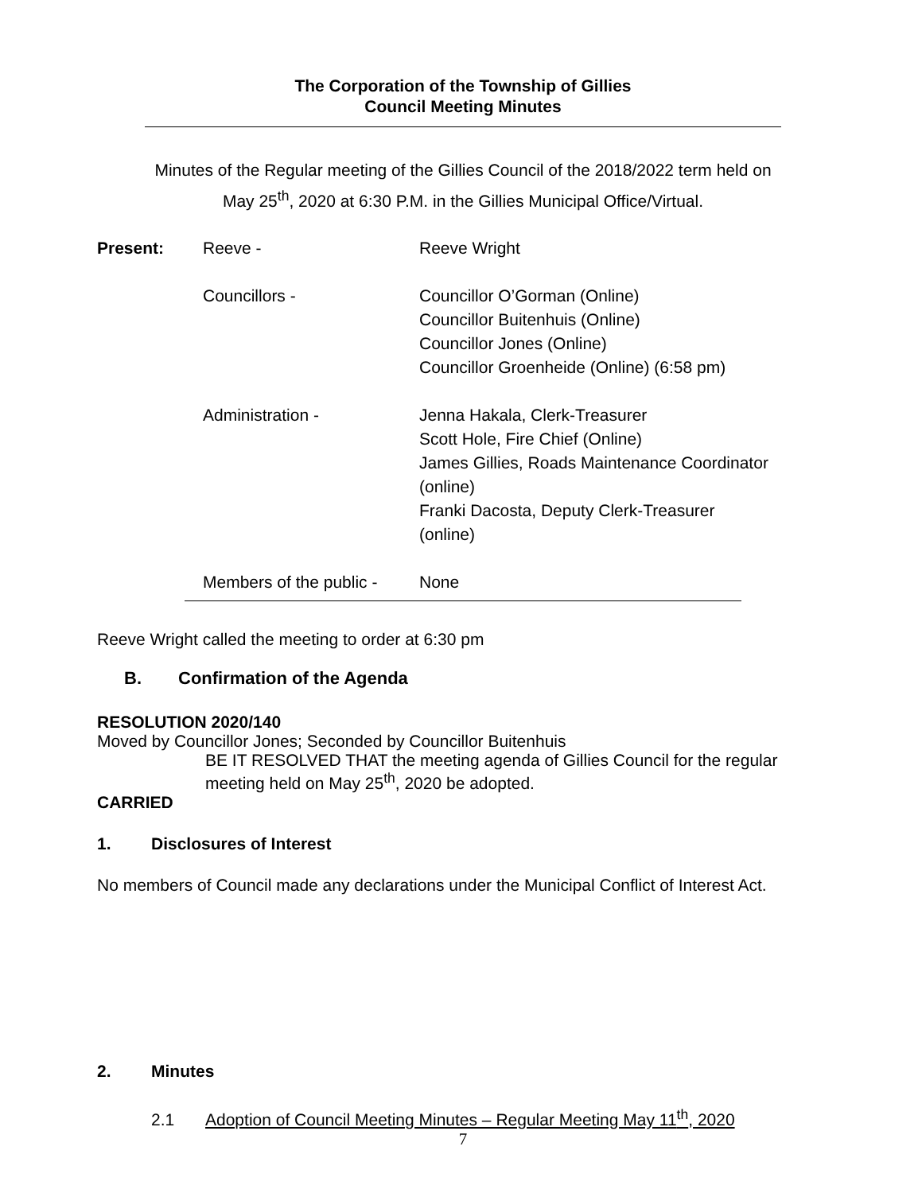The Corporation of the Township of Gillies
Council Meeting Minutes
Minutes of the Regular meeting of the Gillies Council of the 2018/2022 term held on
May 25<sup>th</sup>, 2020 at 6:30 P.M. in the Gillies Municipal Office/Virtual.
| Present: | Reeve - | Reeve Wright |
| | Councillors - | Councillor O’Gorman (Online) Councillor Buitenhuis (Online) Councillor Jones (Online) Councillor Groenheide (Online) (6:58 pm) |
| | Administration - | Jenna Hakala, Clerk-Treasurer Scott Hole, Fire Chief (Online) James Gillies, Roads Maintenance Coordinator (online) Franki Dacosta, Deputy Clerk-Treasurer (online) |
| | Members of the public - | None |
Reeve Wright called the meeting to order at 6:30 pm
B. Confirmation of the Agenda
RESOLUTION 2020/140
Moved by Councillor Jones; Seconded by Councillor Buitenhuis
BE IT RESOLVED THAT the meeting agenda of Gillies Council for the regular meeting held on May 25<sup>th</sup>, 2020 be adopted.
CARRIED
1. Disclosures of Interest
No members of Council made any declarations under the Municipal Conflict of Interest Act.
2. Minutes
2.1 Adoption of Council Meeting Minutes – Regular Meeting May 11<sup>th</sup>, 2020
7